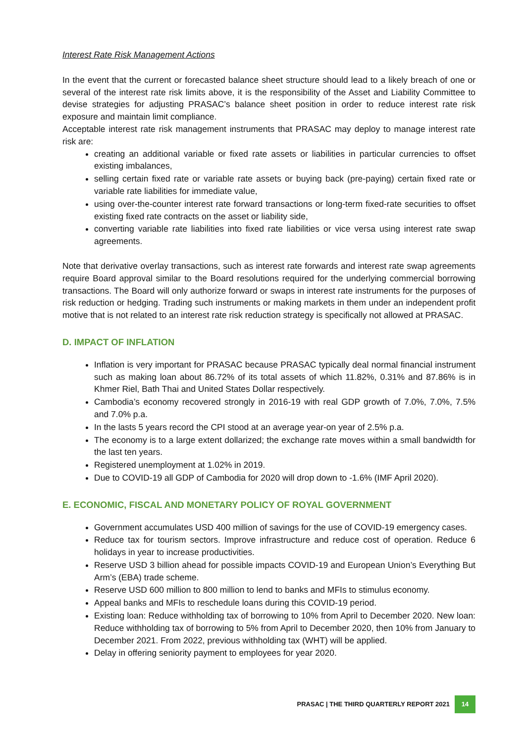Interest Rate Risk Management Actions
In the event that the current or forecasted balance sheet structure should lead to a likely breach of one or several of the interest rate risk limits above, it is the responsibility of the Asset and Liability Committee to devise strategies for adjusting PRASAC’s balance sheet position in order to reduce interest rate risk exposure and maintain limit compliance.
Acceptable interest rate risk management instruments that PRASAC may deploy to manage interest rate risk are:
creating an additional variable or fixed rate assets or liabilities in particular currencies to offset existing imbalances,
selling certain fixed rate or variable rate assets or buying back (pre-paying) certain fixed rate or variable rate liabilities for immediate value,
using over-the-counter interest rate forward transactions or long-term fixed-rate securities to offset existing fixed rate contracts on the asset or liability side,
converting variable rate liabilities into fixed rate liabilities or vice versa using interest rate swap agreements.
Note that derivative overlay transactions, such as interest rate forwards and interest rate swap agreements require Board approval similar to the Board resolutions required for the underlying commercial borrowing transactions. The Board will only authorize forward or swaps in interest rate instruments for the purposes of risk reduction or hedging. Trading such instruments or making markets in them under an independent profit motive that is not related to an interest rate risk reduction strategy is specifically not allowed at PRASAC.
D. IMPACT OF INFLATION
Inflation is very important for PRASAC because PRASAC typically deal normal financial instrument such as making loan about 86.72% of its total assets of which 11.82%, 0.31% and 87.86% is in Khmer Riel, Bath Thai and United States Dollar respectively.
Cambodia’s economy recovered strongly in 2016-19 with real GDP growth of 7.0%, 7.0%, 7.5% and 7.0% p.a.
In the lasts 5 years record the CPI stood at an average year-on year of 2.5% p.a.
The economy is to a large extent dollarized; the exchange rate moves within a small bandwidth for the last ten years.
Registered unemployment at 1.02% in 2019.
Due to COVID-19 all GDP of Cambodia for 2020 will drop down to -1.6% (IMF April 2020).
E. ECONOMIC, FISCAL AND MONETARY POLICY OF ROYAL GOVERNMENT
Government accumulates USD 400 million of savings for the use of COVID-19 emergency cases.
Reduce tax for tourism sectors. Improve infrastructure and reduce cost of operation. Reduce 6 holidays in year to increase productivities.
Reserve USD 3 billion ahead for possible impacts COVID-19 and European Union’s Everything But Arm’s (EBA) trade scheme.
Reserve USD 600 million to 800 million to lend to banks and MFIs to stimulus economy.
Appeal banks and MFIs to reschedule loans during this COVID-19 period.
Existing loan: Reduce withholding tax of borrowing to 10% from April to December 2020. New loan: Reduce withholding tax of borrowing to 5% from April to December 2020, then 10% from January to December 2021. From 2022, previous withholding tax (WHT) will be applied.
Delay in offering seniority payment to employees for year 2020.
PRASAC | THE THIRD QUARTERLY REPORT 2021 14